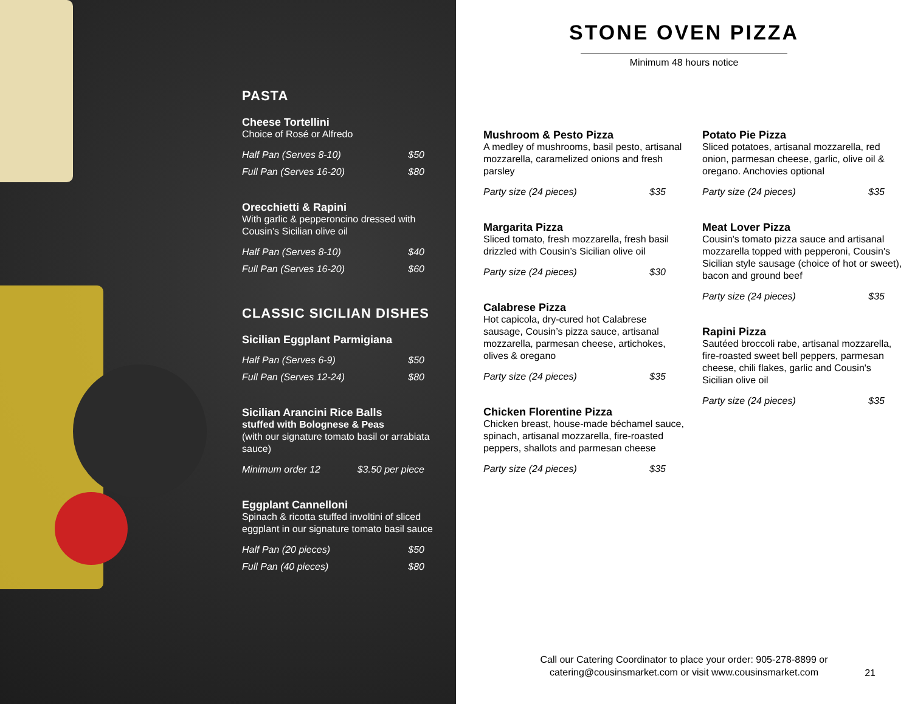PASTA
Cheese Tortellini
Choice of Rosé or Alfredo
Half Pan (Serves 8-10) $50
Full Pan (Serves 16-20) $80
Orecchietti & Rapini
With garlic & pepperoncino dressed with Cousin’s Sicilian olive oil
Half Pan (Serves 8-10) $40
Full Pan (Serves 16-20) $60
CLASSIC SICILIAN DISHES
Sicilian Eggplant Parmigiana
Half Pan (Serves 6-9) $50
Full Pan (Serves 12-24) $80
Sicilian Arancini Rice Balls
stuffed with Bolognese & Peas
(with our signature tomato basil or arrabiata sauce)
Minimum order 12 $3.50 per piece
Eggplant Cannelloni
Spinach & ricotta stuffed involtini of sliced eggplant in our signature tomato basil sauce
Half Pan (20 pieces) $50
Full Pan (40 pieces) $80
STONE OVEN PIZZA
Minimum 48 hours notice
Mushroom & Pesto Pizza
A medley of mushrooms, basil pesto, artisanal mozzarella, caramelized onions and fresh parsley
Party size (24 pieces) $35
Margarita Pizza
Sliced tomato, fresh mozzarella, fresh basil drizzled with Cousin’s Sicilian olive oil
Party size (24 pieces) $30
Calabrese Pizza
Hot capicola, dry-cured hot Calabrese sausage, Cousin’s pizza sauce, artisanal mozzarella, parmesan cheese, artichokes, olives & oregano
Party size (24 pieces) $35
Chicken Florentine Pizza
Chicken breast, house-made béchamel sauce, spinach, artisanal mozzarella, fire-roasted peppers, shallots and parmesan cheese
Party size (24 pieces) $35
Potato Pie Pizza
Sliced potatoes, artisanal mozzarella, red onion, parmesan cheese, garlic, olive oil & oregano. Anchovies optional
Party size (24 pieces) $35
Meat Lover Pizza
Cousin's tomato pizza sauce and artisanal mozzarella topped with pepperoni, Cousin's Sicilian style sausage (choice of hot or sweet), bacon and ground beef
Party size (24 pieces) $35
Rapini Pizza
Sautéed broccoli rabe, artisanal mozzarella, fire-roasted sweet bell peppers, parmesan cheese, chili flakes, garlic and Cousin's Sicilian olive oil
Party size (24 pieces) $35
Call our Catering Coordinator to place your order: 905-278-8899 or
catering@cousinsmarket.com or visit www.cousinsmarket.com
21